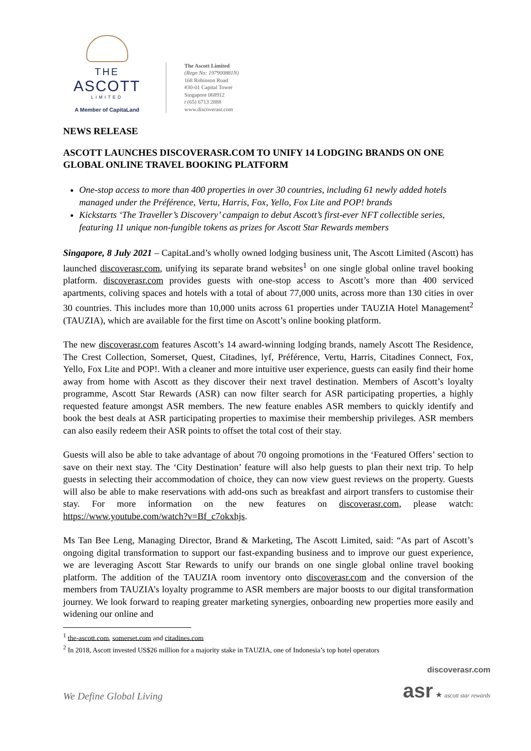THE
ASCOTT
LIMITED
A Member of CapitaLand
The Ascott Limited
(Regn No: 197900881N)
168 Robinson Road
#30-01 Capital Tower
Singapore 068912
t (65) 6713 2888
www.discoverasr.com
NEWS RELEASE
ASCOTT LAUNCHES DISCOVERASR.COM TO UNIFY 14 LODGING BRANDS ON ONE GLOBAL ONLINE TRAVEL BOOKING PLATFORM
One-stop access to more than 400 properties in over 30 countries, including 61 newly added hotels managed under the Préférence, Vertu, Harris, Fox, Yello, Fox Lite and POP! brands
Kickstarts ‘The Traveller’s Discovery’ campaign to debut Ascott’s first-ever NFT collectible series, featuring 11 unique non-fungible tokens as prizes for Ascott Star Rewards members
Singapore, 8 July 2021 – CapitaLand’s wholly owned lodging business unit, The Ascott Limited (Ascott) has launched discoverasr.com, unifying its separate brand websites<sup>1</sup> on one single global online travel booking platform. discoverasr.com provides guests with one-stop access to Ascott’s more than 400 serviced apartments, coliving spaces and hotels with a total of about 77,000 units, across more than 130 cities in over 30 countries. This includes more than 10,000 units across 61 properties under TAUZIA Hotel Management<sup>2</sup> (TAUZIA), which are available for the first time on Ascott’s online booking platform.
The new discoverasr.com features Ascott’s 14 award-winning lodging brands, namely Ascott The Residence, The Crest Collection, Somerset, Quest, Citadines, lyf, Préférence, Vertu, Harris, Citadines Connect, Fox, Yello, Fox Lite and POP!. With a cleaner and more intuitive user experience, guests can easily find their home away from home with Ascott as they discover their next travel destination. Members of Ascott’s loyalty programme, Ascott Star Rewards (ASR) can now filter search for ASR participating properties, a highly requested feature amongst ASR members. The new feature enables ASR members to quickly identify and book the best deals at ASR participating properties to maximise their membership privileges. ASR members can also easily redeem their ASR points to offset the total cost of their stay.
Guests will also be able to take advantage of about 70 ongoing promotions in the ‘Featured Offers’ section to save on their next stay. The ‘City Destination’ feature will also help guests to plan their next trip. To help guests in selecting their accommodation of choice, they can now view guest reviews on the property. Guests will also be able to make reservations with add-ons such as breakfast and airport transfers to customise their stay. For more information on the new features on discoverasr.com, please watch: https://www.youtube.com/watch?v=Bf_c7okxhjs.
Ms Tan Bee Leng, Managing Director, Brand & Marketing, The Ascott Limited, said: “As part of Ascott’s ongoing digital transformation to support our fast-expanding business and to improve our guest experience, we are leveraging Ascott Star Rewards to unify our brands on one single global online travel booking platform. The addition of the TAUZIA room inventory onto discoverasr.com and the conversion of the members from TAUZIA’s loyalty programme to ASR members are major boosts to our digital transformation journey. We look forward to reaping greater marketing synergies, onboarding new properties more easily and widening our online and
<sup>1</sup> the-ascott.com, somerset.com and citadines.com
<sup>2</sup> In 2018, Ascott invested US$26 million for a majority stake in TAUZIA, one of Indonesia’s top hotel operators
We Define Global Living
discoverasr.com
asr ★ ascott star rewards